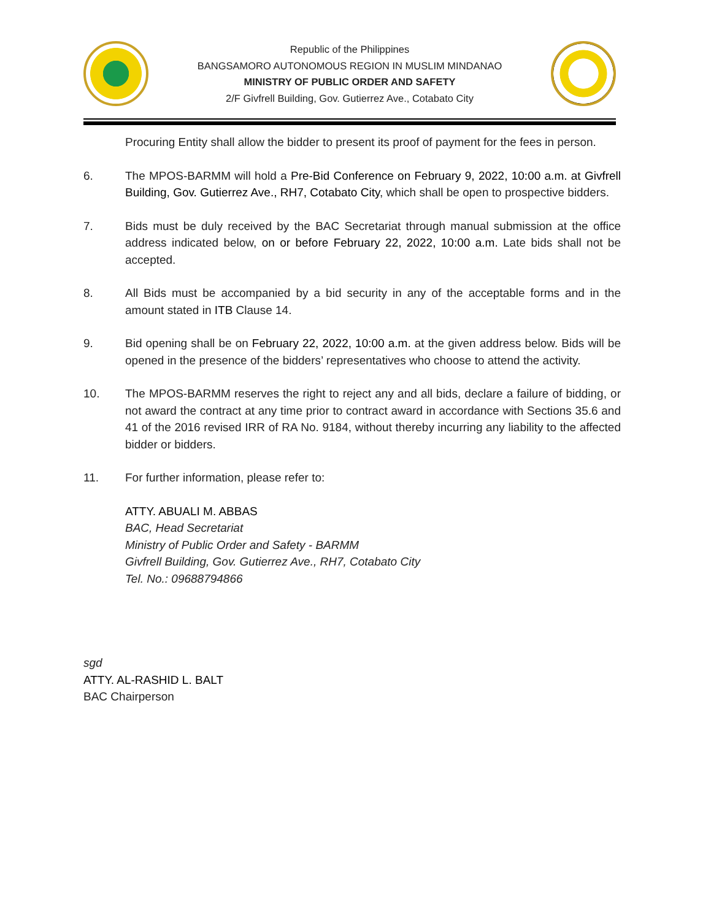Republic of the Philippines
BANGSAMORO AUTONOMOUS REGION IN MUSLIM MINDANAO
MINISTRY OF PUBLIC ORDER AND SAFETY
2/F Givfrell Building, Gov. Gutierrez Ave., Cotabato City
Procuring Entity shall allow the bidder to present its proof of payment for the fees in person.
6. The MPOS-BARMM will hold a Pre-Bid Conference on February 9, 2022, 10:00 a.m. at Givfrell Building, Gov. Gutierrez Ave., RH7, Cotabato City, which shall be open to prospective bidders.
7. Bids must be duly received by the BAC Secretariat through manual submission at the office address indicated below, on or before February 22, 2022, 10:00 a.m. Late bids shall not be accepted.
8. All Bids must be accompanied by a bid security in any of the acceptable forms and in the amount stated in ITB Clause 14.
9. Bid opening shall be on February 22, 2022, 10:00 a.m. at the given address below. Bids will be opened in the presence of the bidders’ representatives who choose to attend the activity.
10. The MPOS-BARMM reserves the right to reject any and all bids, declare a failure of bidding, or not award the contract at any time prior to contract award in accordance with Sections 35.6 and 41 of the 2016 revised IRR of RA No. 9184, without thereby incurring any liability to the affected bidder or bidders.
11. For further information, please refer to:
ATTY. ABUALI M. ABBAS
BAC, Head Secretariat
Ministry of Public Order and Safety - BARMM
Givfrell Building, Gov. Gutierrez Ave., RH7, Cotabato City
Tel. No.: 09688794866
sgd
ATTY. AL-RASHID L. BALT
BAC Chairperson